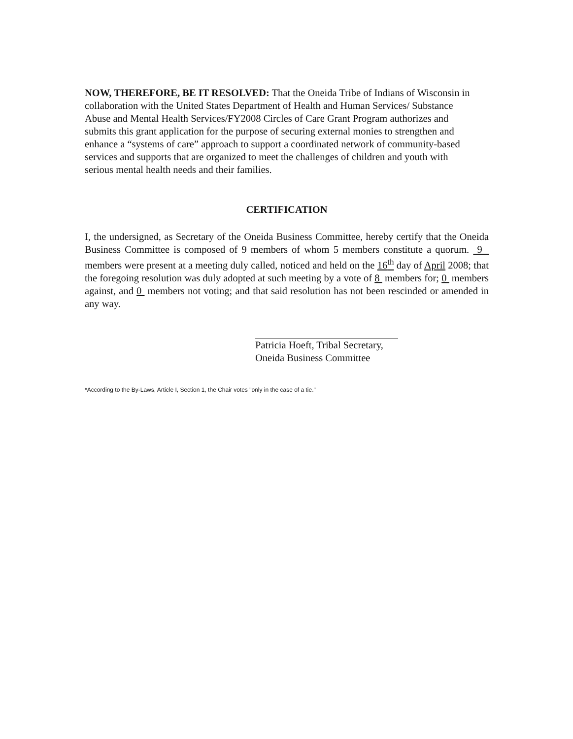NOW, THEREFORE, BE IT RESOLVED: That the Oneida Tribe of Indians of Wisconsin in collaboration with the United States Department of Health and Human Services/ Substance Abuse and Mental Health Services/FY2008 Circles of Care Grant Program authorizes and submits this grant application for the purpose of securing external monies to strengthen and enhance a “systems of care” approach to support a coordinated network of community-based services and supports that are organized to meet the challenges of children and youth with serious mental health needs and their families.
CERTIFICATION
I, the undersigned, as Secretary of the Oneida Business Committee, hereby certify that the Oneida Business Committee is composed of 9 members of whom 5 members constitute a quorum. 9 members were present at a meeting duly called, noticed and held on the 16<sup>th</sup> day of April 2008; that the foregoing resolution was duly adopted at such meeting by a vote of 8 members for; 0 members against, and 0 members not voting; and that said resolution has not been rescinded or amended in any way.
Patricia Hoeft, Tribal Secretary,
Oneida Business Committee
*According to the By-Laws, Article I, Section 1, the Chair votes "only in the case of a tie."